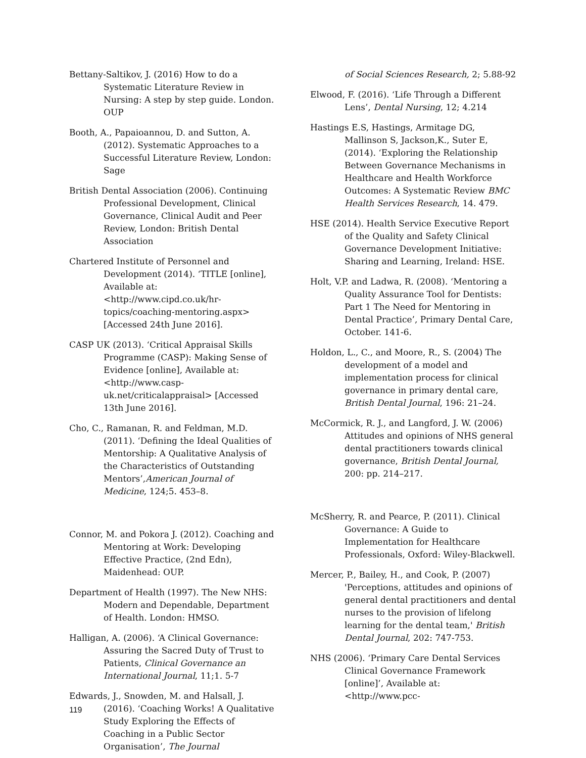Bettany-Saltikov, J. (2016) How to do a Systematic Literature Review in Nursing: A step by step guide. London. OUP
Booth, A., Papaioannou, D. and Sutton, A. (2012). Systematic Approaches to a Successful Literature Review, London: Sage
British Dental Association (2006). Continuing Professional Development, Clinical Governance, Clinical Audit and Peer Review, London: British Dental Association
Chartered Institute of Personnel and Development (2014). ‘TITLE [online], Available at: <http://www.cipd.co.uk/hr-topics/coaching-mentoring.aspx> [Accessed 24th June 2016].
CASP UK (2013). ‘Critical Appraisal Skills Programme (CASP): Making Sense of Evidence [online], Available at:<http://www.casp-uk.net/criticalappraisal> [Accessed 13th June 2016].
Cho, C., Ramanan, R. and Feldman, M.D. (2011). ‘Defining the Ideal Qualities of Mentorship: A Qualitative Analysis of the Characteristics of Outstanding Mentors’,American Journal of Medicine, 124;5. 453–8.
Connor, M. and Pokora J. (2012). Coaching and Mentoring at Work: Developing Effective Practice, (2nd Edn), Maidenhead: OUP.
Department of Health (1997). The New NHS: Modern and Dependable, Department of Health. London: HMSO.
Halligan, A. (2006). ‘A Clinical Governance: Assuring the Sacred Duty of Trust to Patients, Clinical Governance an International Journal, 11;1. 5-7
Edwards, J., Snowden, M. and Halsall, J. (2016). ‘Coaching Works! A Qualitative Study Exploring the Effects of Coaching in a Public Sector Organisation’, The Journal
of Social Sciences Research, 2; 5.88-92
Elwood, F. (2016). ‘Life Through a Different Lens’, Dental Nursing, 12; 4.214
Hastings E.S, Hastings, Armitage DG, Mallinson S, Jackson,K., Suter E, (2014). ‘Exploring the Relationship Between Governance Mechanisms in Healthcare and Health Workforce Outcomes: A Systematic Review BMC Health Services Research, 14. 479.
HSE (2014). Health Service Executive Report of the Quality and Safety Clinical Governance Development Initiative: Sharing and Learning, Ireland: HSE.
Holt, V.P. and Ladwa, R. (2008). ‘Mentoring a Quality Assurance Tool for Dentists: Part 1 The Need for Mentoring in Dental Practice’, Primary Dental Care, October. 141-6.
Holdon, L., C., and Moore, R., S. (2004) The development of a model and implementation process for clinical governance in primary dental care, British Dental Journal, 196: 21–24.
McCormick, R. J., and Langford, J. W. (2006) Attitudes and opinions of NHS general dental practitioners towards clinical governance, British Dental Journal, 200: pp. 214–217.
McSherry, R. and Pearce, P. (2011). Clinical Governance: A Guide to Implementation for Healthcare Professionals, Oxford: Wiley-Blackwell.
Mercer, P., Bailey, H., and Cook, P. (2007) 'Perceptions, attitudes and opinions of general dental practitioners and dental nurses to the provision of lifelong learning for the dental team,' British Dental Journal, 202: 747-753.
NHS (2006). ‘Primary Care Dental Services Clinical Governance Framework [online]’, Available at: <http://www.pcc-
119